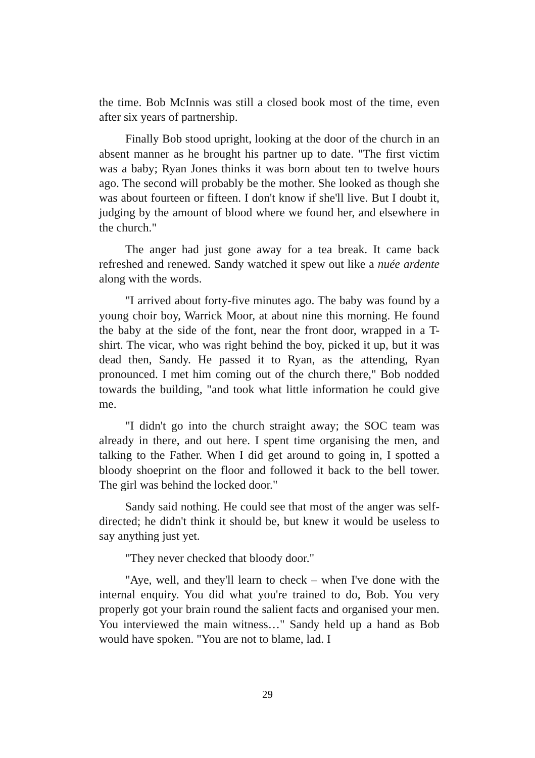the time. Bob McInnis was still a closed book most of the time, even after six years of partnership.
Finally Bob stood upright, looking at the door of the church in an absent manner as he brought his partner up to date. "The first victim was a baby; Ryan Jones thinks it was born about ten to twelve hours ago. The second will probably be the mother. She looked as though she was about fourteen or fifteen. I don't know if she'll live. But I doubt it, judging by the amount of blood where we found her, and elsewhere in the church."
The anger had just gone away for a tea break. It came back refreshed and renewed. Sandy watched it spew out like a nuée ardente along with the words.
"I arrived about forty-five minutes ago. The baby was found by a young choir boy, Warrick Moor, at about nine this morning. He found the baby at the side of the font, near the front door, wrapped in a T-shirt. The vicar, who was right behind the boy, picked it up, but it was dead then, Sandy. He passed it to Ryan, as the attending, Ryan pronounced. I met him coming out of the church there," Bob nodded towards the building, "and took what little information he could give me.
"I didn't go into the church straight away; the SOC team was already in there, and out here. I spent time organising the men, and talking to the Father. When I did get around to going in, I spotted a bloody shoeprint on the floor and followed it back to the bell tower. The girl was behind the locked door."
Sandy said nothing. He could see that most of the anger was self-directed; he didn't think it should be, but knew it would be useless to say anything just yet.
"They never checked that bloody door."
"Aye, well, and they'll learn to check – when I've done with the internal enquiry. You did what you're trained to do, Bob. You very properly got your brain round the salient facts and organised your men. You interviewed the main witness…" Sandy held up a hand as Bob would have spoken. "You are not to blame, lad. I
29